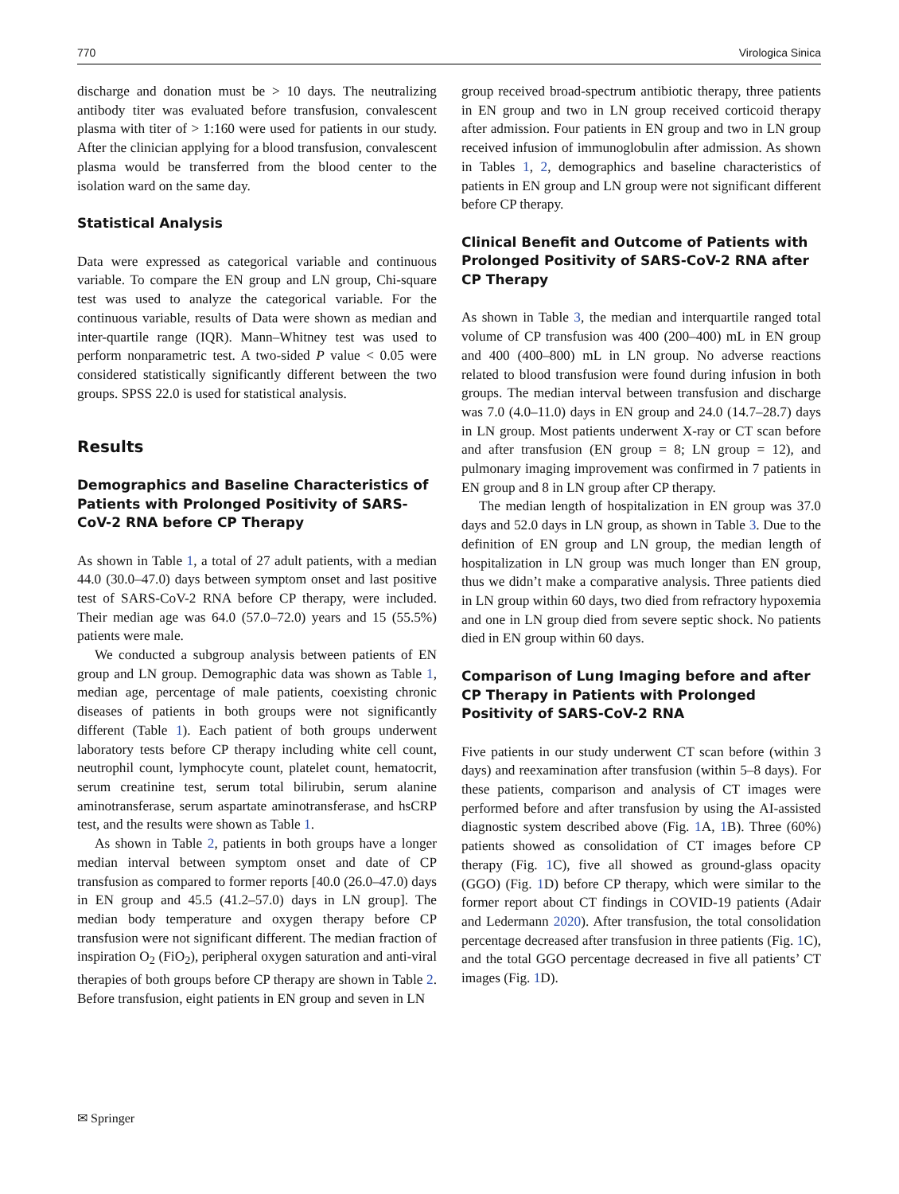770 Virologica Sinica
discharge and donation must be > 10 days. The neutralizing antibody titer was evaluated before transfusion, convalescent plasma with titer of > 1:160 were used for patients in our study. After the clinician applying for a blood transfusion, convalescent plasma would be transferred from the blood center to the isolation ward on the same day.
Statistical Analysis
Data were expressed as categorical variable and continuous variable. To compare the EN group and LN group, Chi-square test was used to analyze the categorical variable. For the continuous variable, results of Data were shown as median and inter-quartile range (IQR). Mann–Whitney test was used to perform nonparametric test. A two-sided P value < 0.05 were considered statistically significantly different between the two groups. SPSS 22.0 is used for statistical analysis.
Results
Demographics and Baseline Characteristics of Patients with Prolonged Positivity of SARS-CoV-2 RNA before CP Therapy
As shown in Table 1, a total of 27 adult patients, with a median 44.0 (30.0–47.0) days between symptom onset and last positive test of SARS-CoV-2 RNA before CP therapy, were included. Their median age was 64.0 (57.0–72.0) years and 15 (55.5%) patients were male.
We conducted a subgroup analysis between patients of EN group and LN group. Demographic data was shown as Table 1, median age, percentage of male patients, coexisting chronic diseases of patients in both groups were not significantly different (Table 1). Each patient of both groups underwent laboratory tests before CP therapy including white cell count, neutrophil count, lymphocyte count, platelet count, hematocrit, serum creatinine test, serum total bilirubin, serum alanine aminotransferase, serum aspartate aminotransferase, and hsCRP test, and the results were shown as Table 1.
As shown in Table 2, patients in both groups have a longer median interval between symptom onset and date of CP transfusion as compared to former reports [40.0 (26.0–47.0) days in EN group and 45.5 (41.2–57.0) days in LN group]. The median body temperature and oxygen therapy before CP transfusion were not significant different. The median fraction of inspiration O<sub>2</sub> (FiO<sub>2</sub>), peripheral oxygen saturation and anti-viral therapies of both groups before CP therapy are shown in Table 2. Before transfusion, eight patients in EN group and seven in LN
group received broad-spectrum antibiotic therapy, three patients in EN group and two in LN group received corticoid therapy after admission. Four patients in EN group and two in LN group received infusion of immunoglobulin after admission. As shown in Tables 1, 2, demographics and baseline characteristics of patients in EN group and LN group were not significant different before CP therapy.
Clinical Benefit and Outcome of Patients with Prolonged Positivity of SARS-CoV-2 RNA after CP Therapy
As shown in Table 3, the median and interquartile ranged total volume of CP transfusion was 400 (200–400) mL in EN group and 400 (400–800) mL in LN group. No adverse reactions related to blood transfusion were found during infusion in both groups. The median interval between transfusion and discharge was 7.0 (4.0–11.0) days in EN group and 24.0 (14.7–28.7) days in LN group. Most patients underwent X-ray or CT scan before and after transfusion (EN group = 8; LN group = 12), and pulmonary imaging improvement was confirmed in 7 patients in EN group and 8 in LN group after CP therapy.
The median length of hospitalization in EN group was 37.0 days and 52.0 days in LN group, as shown in Table 3. Due to the definition of EN group and LN group, the median length of hospitalization in LN group was much longer than EN group, thus we didn’t make a comparative analysis. Three patients died in LN group within 60 days, two died from refractory hypoxemia and one in LN group died from severe septic shock. No patients died in EN group within 60 days.
Comparison of Lung Imaging before and after CP Therapy in Patients with Prolonged Positivity of SARS-CoV-2 RNA
Five patients in our study underwent CT scan before (within 3 days) and reexamination after transfusion (within 5–8 days). For these patients, comparison and analysis of CT images were performed before and after transfusion by using the AI-assisted diagnostic system described above (Fig. 1 A, 1 B). Three (60%) patients showed as consolidation of CT images before CP therapy (Fig. 1 C), five all showed as ground-glass opacity (GGO) (Fig. 1 D) before CP therapy, which were similar to the former report about CT findings in COVID-19 patients (Adair and Ledermann 2020). After transfusion, the total consolidation percentage decreased after transfusion in three patients (Fig. 1 C), and the total GGO percentage decreased in five all patients’ CT images (Fig. 1 D).
✉ Springer